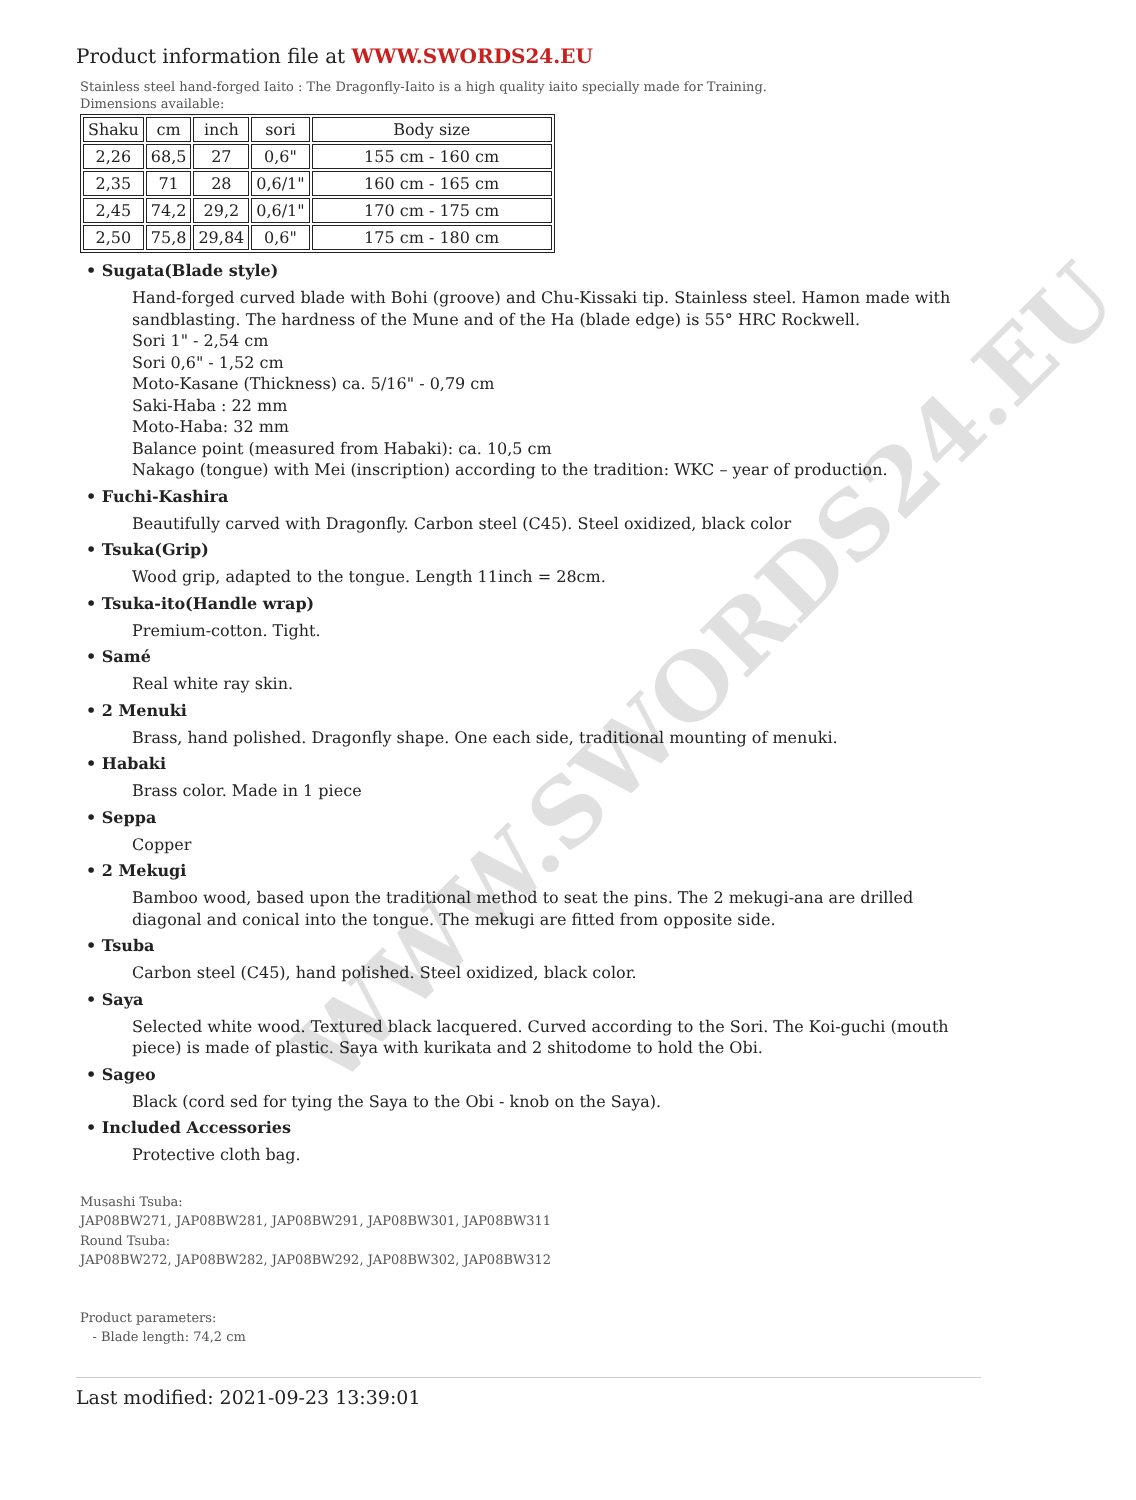WWW.SWORDS24.EU
Product information file at WWW.SWORDS24.EU
Stainless steel hand-forged Iaito : The Dragonfly-Iaito is a high quality iaito specially made for Training.
Dimensions available:
| Shaku | cm | inch | sori | Body size |
| 2,26 | 68,5 | 27 | 0,6" | 155 cm - 160 cm |
| 2,35 | 71 | 28 | 0,6/1" | 160 cm - 165 cm |
| 2,45 | 74,2 | 29,2 | 0,6/1" | 170 cm - 175 cm |
| 2,50 | 75,8 | 29,84 | 0,6" | 175 cm - 180 cm |
• Sugata(Blade style)
Hand-forged curved blade with Bohi (groove) and Chu-Kissaki tip. Stainless steel. Hamon made with sandblasting. The hardness of the Mune and of the Ha (blade edge) is 55° HRC Rockwell.
Sori 1" - 2,54 cm
Sori 0,6" - 1,52 cm
Moto-Kasane (Thickness) ca. 5/16" - 0,79 cm
Saki-Haba : 22 mm
Moto-Haba: 32 mm
Balance point (measured from Habaki): ca. 10,5 cm
Nakago (tongue) with Mei (inscription) according to the tradition: WKC – year of production.
• Fuchi-Kashira
Beautifully carved with Dragonfly. Carbon steel (C45). Steel oxidized, black color
• Tsuka(Grip)
Wood grip, adapted to the tongue. Length 11inch = 28cm.
• Tsuka-ito(Handle wrap)
Premium-cotton. Tight.
• Samé
Real white ray skin.
• 2 Menuki
Brass, hand polished. Dragonfly shape. One each side, traditional mounting of menuki.
• Habaki
Brass color. Made in 1 piece
• Seppa
Copper
• 2 Mekugi
Bamboo wood, based upon the traditional method to seat the pins. The 2 mekugi-ana are drilled diagonal and conical into the tongue. The mekugi are fitted from opposite side.
• Tsuba
Carbon steel (C45), hand polished. Steel oxidized, black color.
• Saya
Selected white wood. Textured black lacquered. Curved according to the Sori. The Koi-guchi (mouth piece) is made of plastic. Saya with kurikata and 2 shitodome to hold the Obi.
• Sageo
Black (cord sed for tying the Saya to the Obi - knob on the Saya).
• Included Accessories
Protective cloth bag.
Musashi Tsuba:
JAP08BW271, JAP08BW281, JAP08BW291, JAP08BW301, JAP08BW311
Round Tsuba:
JAP08BW272, JAP08BW282, JAP08BW292, JAP08BW302, JAP08BW312
Product parameters:
- Blade length: 74,2 cm
Last modified: 2021-09-23 13:39:01